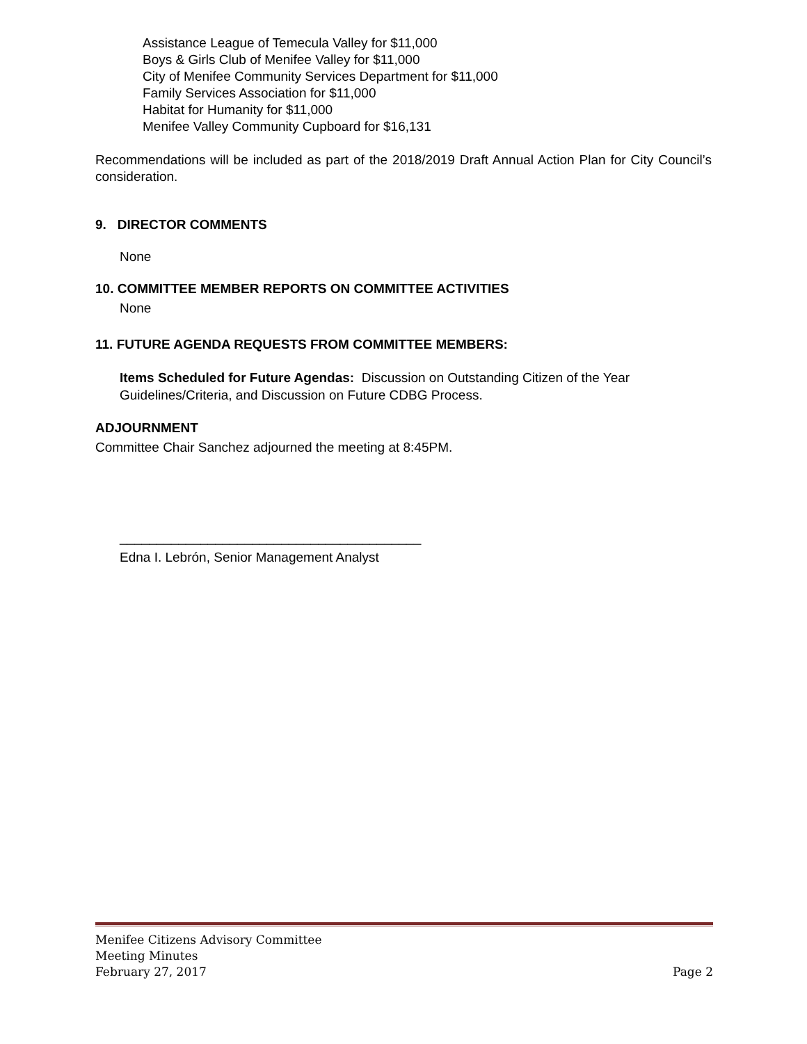Assistance League of Temecula Valley for $11,000
Boys & Girls Club of Menifee Valley for $11,000
City of Menifee Community Services Department for $11,000
Family Services Association for $11,000
Habitat for Humanity for $11,000
Menifee Valley Community Cupboard for $16,131
Recommendations will be included as part of the 2018/2019 Draft Annual Action Plan for City Council’s consideration.
9. DIRECTOR COMMENTS
None
10. COMMITTEE MEMBER REPORTS ON COMMITTEE ACTIVITIES
None
11. FUTURE AGENDA REQUESTS FROM COMMITTEE MEMBERS:
Items Scheduled for Future Agendas: Discussion on Outstanding Citizen of the Year Guidelines/Criteria, and Discussion on Future CDBG Process.
ADJOURNMENT
Committee Chair Sanchez adjourned the meeting at 8:45PM.
_________________________________________
Edna I. Lebrón, Senior Management Analyst
Menifee Citizens Advisory Committee
Meeting Minutes
February 27, 2017 Page 2